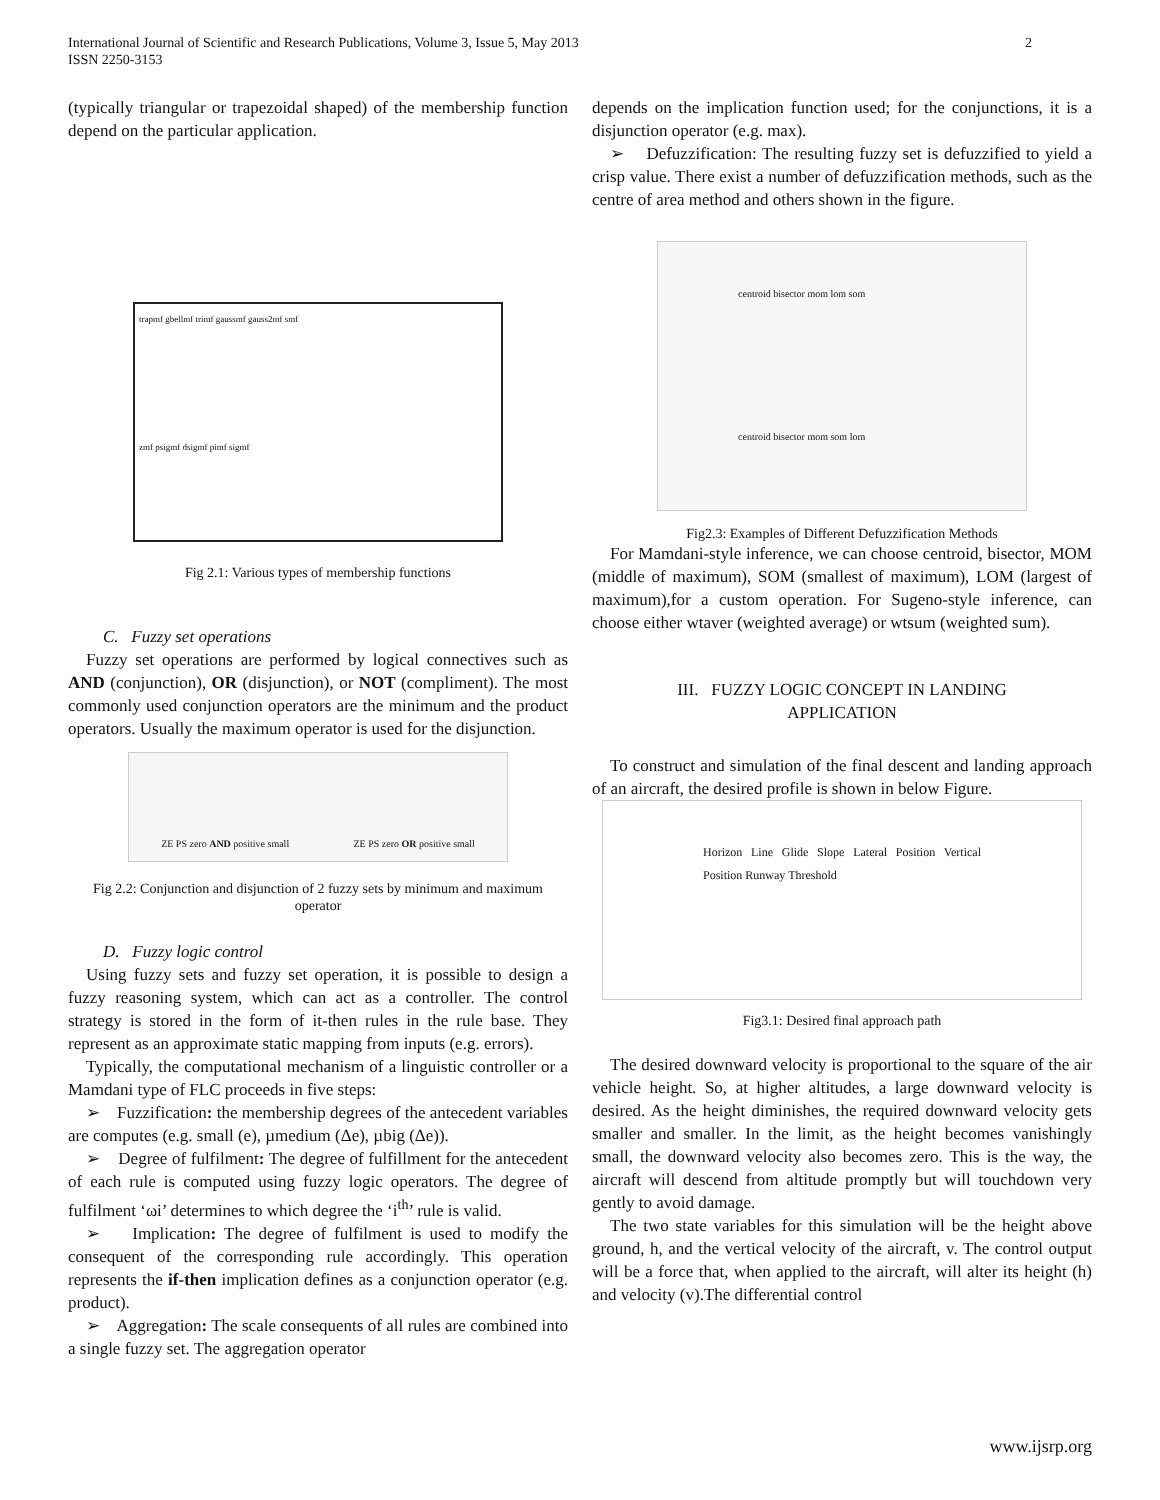International Journal of Scientific and Research Publications, Volume 3, Issue 5, May 2013
ISSN 2250-3153
2
(typically triangular or trapezoidal shaped) of the membership function depend on the particular application.
trapmf gbellmf trimf gaussmf gauss2mf smf
zmf psigmf dsigmf pimf sigmf
Fig 2.1: Various types of membership functions
C. Fuzzy set operations
Fuzzy set operations are performed by logical connectives such as AND (conjunction), OR (disjunction), or NOT (compliment). The most commonly used conjunction operators are the minimum and the product operators. Usually the maximum operator is used for the disjunction.
ZE PS zero AND positive small ZE PS zero OR positive small
Fig 2.2: Conjunction and disjunction of 2 fuzzy sets by minimum and maximum operator
D. Fuzzy logic control
Using fuzzy sets and fuzzy set operation, it is possible to design a fuzzy reasoning system, which can act as a controller. The control strategy is stored in the form of it-then rules in the rule base. They represent as an approximate static mapping from inputs (e.g. errors).
Typically, the computational mechanism of a linguistic controller or a Mamdani type of FLC proceeds in five steps:
➢ Fuzzification: the membership degrees of the antecedent variables are computes (e.g. small (e), µmedium (Δe), µbig (Δe)).
➢ Degree of fulfilment: The degree of fulfillment for the antecedent of each rule is computed using fuzzy logic operators. The degree of fulfilment ‘ωi’ determines to which degree the ‘i<sup>th</sup>’ rule is valid.
➢ Implication: The degree of fulfilment is used to modify the consequent of the corresponding rule accordingly. This operation represents the if-then implication defines as a conjunction operator (e.g. product).
➢ Aggregation: The scale consequents of all rules are combined into a single fuzzy set. The aggregation operator
depends on the implication function used; for the conjunctions, it is a disjunction operator (e.g. max).
➢ Defuzzification: The resulting fuzzy set is defuzzified to yield a crisp value. There exist a number of defuzzification methods, such as the centre of area method and others shown in the figure.
centroid bisector mom lom som
centroid bisector mom som lom
Fig2.3: Examples of Different Defuzzification Methods
For Mamdani-style inference, we can choose centroid, bisector, MOM (middle of maximum), SOM (smallest of maximum), LOM (largest of maximum),for a custom operation. For Sugeno-style inference, can choose either wtaver (weighted average) or wtsum (weighted sum).
III. FUZZY LOGIC CONCEPT IN LANDING
APPLICATION
To construct and simulation of the final descent and landing approach of an aircraft, the desired profile is shown in below Figure.
Horizon Line Glide Slope Lateral Position Vertical Position Runway Threshold
Fig3.1: Desired final approach path
The desired downward velocity is proportional to the square of the air vehicle height. So, at higher altitudes, a large downward velocity is desired. As the height diminishes, the required downward velocity gets smaller and smaller. In the limit, as the height becomes vanishingly small, the downward velocity also becomes zero. This is the way, the aircraft will descend from altitude promptly but will touchdown very gently to avoid damage.
The two state variables for this simulation will be the height above ground, h, and the vertical velocity of the aircraft, v. The control output will be a force that, when applied to the aircraft, will alter its height (h) and velocity (v).The differential control
www.ijsrp.org